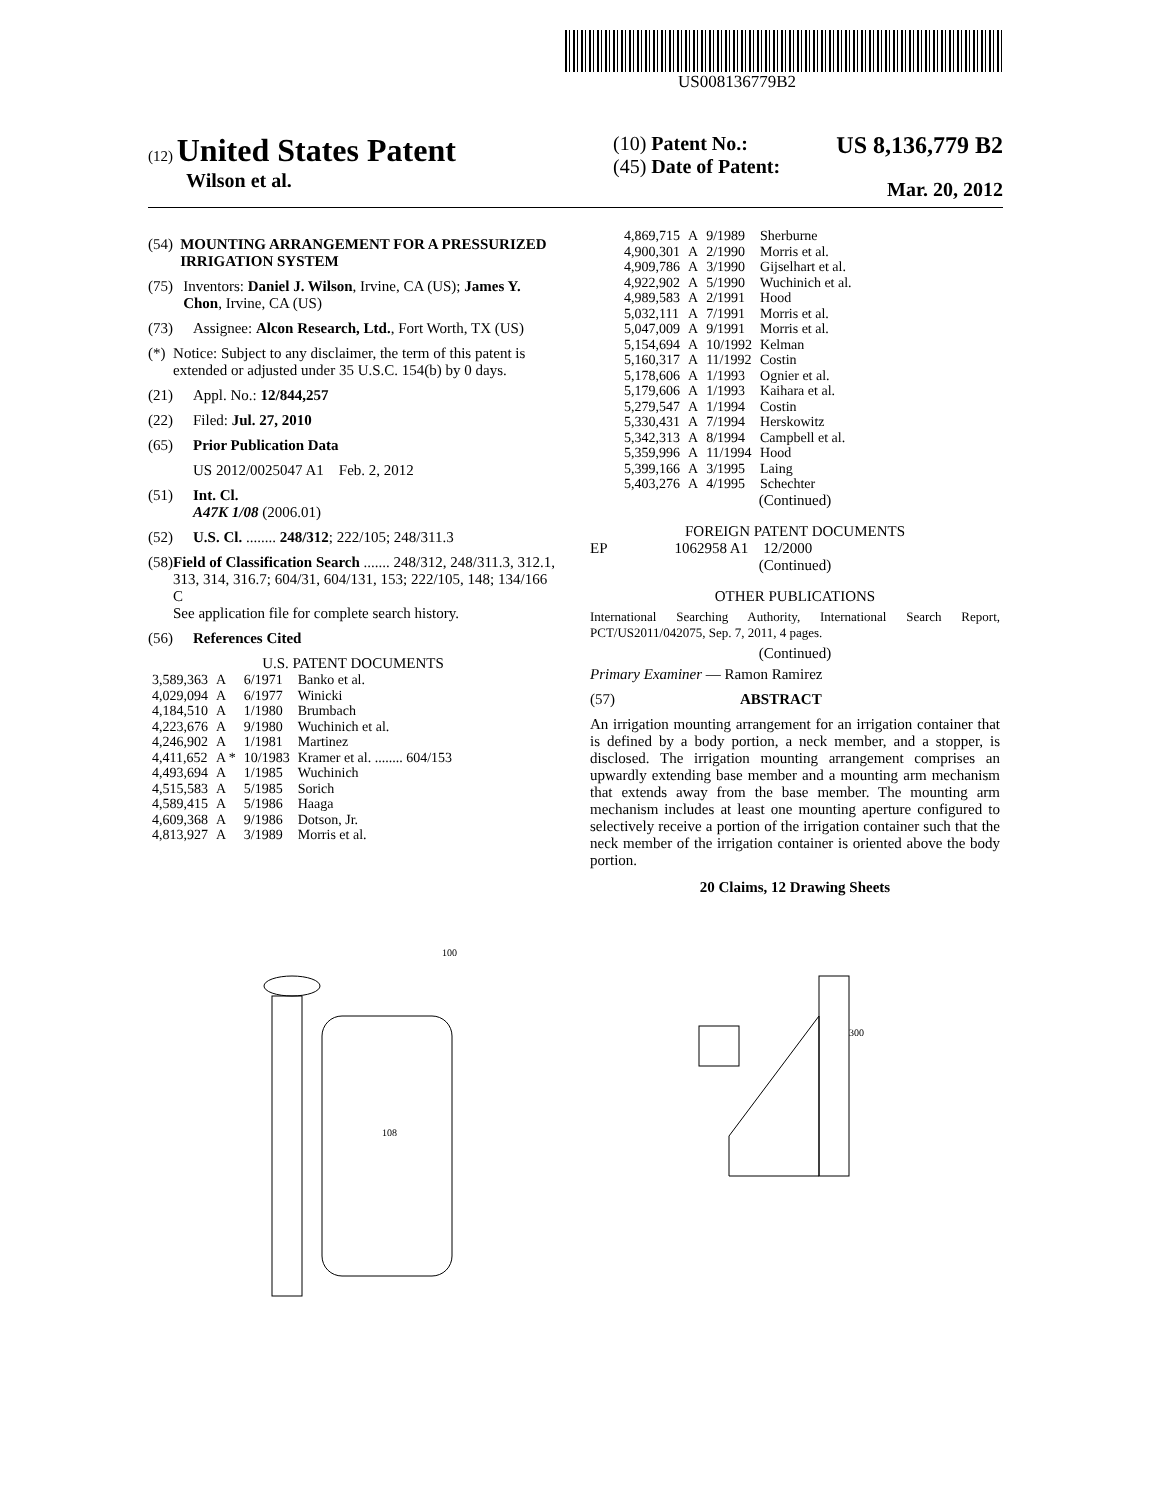US008136779B2
(12) United States Patent
Wilson et al.
(10) Patent No.: US 8,136,779 B2
(45) Date of Patent: Mar. 20, 2012
(54) MOUNTING ARRANGEMENT FOR A PRESSURIZED IRRIGATION SYSTEM
(75) Inventors: Daniel J. Wilson, Irvine, CA (US); James Y. Chon, Irvine, CA (US)
(73) Assignee: Alcon Research, Ltd., Fort Worth, TX (US)
(*) Notice: Subject to any disclaimer, the term of this patent is extended or adjusted under 35 U.S.C. 154(b) by 0 days.
(21) Appl. No.: 12/844,257
(22) Filed: Jul. 27, 2010
(65) Prior Publication Data
US 2012/0025047 A1 Feb. 2, 2012
(51) Int. Cl.
A47K 1/08 (2006.01)
(52) U.S. Cl. ........ 248/312; 222/105; 248/311.3
(58) Field of Classification Search ....... 248/312, 248/311.3, 312.1, 313, 314, 316.7; 604/31, 604/131, 153; 222/105, 148; 134/166 C
See application file for complete search history.
(56) References Cited
U.S. PATENT DOCUMENTS
| 3,589,363 | A | 6/1971 | Banko et al. |
| 4,029,094 | A | 6/1977 | Winicki |
| 4,184,510 | A | 1/1980 | Brumbach |
| 4,223,676 | A | 9/1980 | Wuchinich et al. |
| 4,246,902 | A | 1/1981 | Martinez |
| 4,411,652 | A * | 10/1983 | Kramer et al. ........ 604/153 |
| 4,493,694 | A | 1/1985 | Wuchinich |
| 4,515,583 | A | 5/1985 | Sorich |
| 4,589,415 | A | 5/1986 | Haaga |
| 4,609,368 | A | 9/1986 | Dotson, Jr. |
| 4,813,927 | A | 3/1989 | Morris et al. |
| 4,869,715 | A | 9/1989 | Sherburne |
| 4,900,301 | A | 2/1990 | Morris et al. |
| 4,909,786 | A | 3/1990 | Gijselhart et al. |
| 4,922,902 | A | 5/1990 | Wuchinich et al. |
| 4,989,583 | A | 2/1991 | Hood |
| 5,032,111 | A | 7/1991 | Morris et al. |
| 5,047,009 | A | 9/1991 | Morris et al. |
| 5,154,694 | A | 10/1992 | Kelman |
| 5,160,317 | A | 11/1992 | Costin |
| 5,178,606 | A | 1/1993 | Ognier et al. |
| 5,179,606 | A | 1/1993 | Kaihara et al. |
| 5,279,547 | A | 1/1994 | Costin |
| 5,330,431 | A | 7/1994 | Herskowitz |
| 5,342,313 | A | 8/1994 | Campbell et al. |
| 5,359,996 | A | 11/1994 | Hood |
| 5,399,166 | A | 3/1995 | Laing |
| 5,403,276 | A | 4/1995 | Schechter |
(Continued)
FOREIGN PATENT DOCUMENTS
EP 1062958 A1 12/2000
(Continued)
OTHER PUBLICATIONS
International Searching Authority, International Search Report, PCT/US2011/042075, Sep. 7, 2011, 4 pages.
(Continued)
Primary Examiner — Ramon Ramirez
(57) ABSTRACT
An irrigation mounting arrangement for an irrigation container that is defined by a body portion, a neck member, and a stopper, is disclosed. The irrigation mounting arrangement comprises an upwardly extending base member and a mounting arm mechanism that extends away from the base member. The mounting arm mechanism includes at least one mounting aperture configured to selectively receive a portion of the irrigation container such that the neck member of the irrigation container is oriented above the body portion.
20 Claims, 12 Drawing Sheets
108
100
300